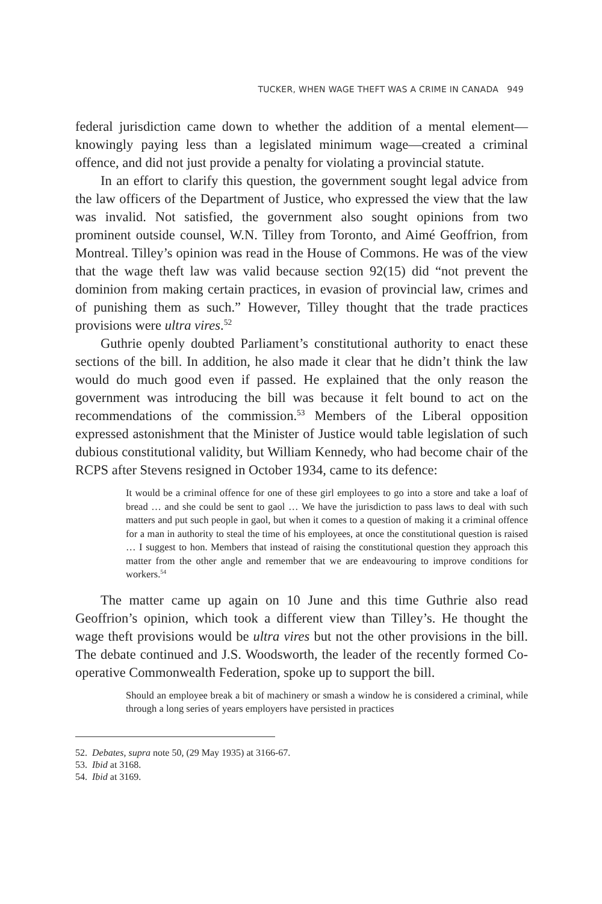TUCKER, WHEN WAGE THEFT WAS A CRIME IN CANADA 949
federal jurisdiction came down to whether the addition of a mental element—knowingly paying less than a legislated minimum wage—created a criminal offence, and did not just provide a penalty for violating a provincial statute.
In an effort to clarify this question, the government sought legal advice from the law officers of the Department of Justice, who expressed the view that the law was invalid. Not satisfied, the government also sought opinions from two prominent outside counsel, W.N. Tilley from Toronto, and Aimé Geoffrion, from Montreal. Tilley’s opinion was read in the House of Commons. He was of the view that the wage theft law was valid because section 92(15) did “not prevent the dominion from making certain practices, in evasion of provincial law, crimes and of punishing them as such.” However, Tilley thought that the trade practices provisions were ultra vires.<sup>52</sup>
Guthrie openly doubted Parliament’s constitutional authority to enact these sections of the bill. In addition, he also made it clear that he didn’t think the law would do much good even if passed. He explained that the only reason the government was introducing the bill was because it felt bound to act on the recommendations of the commission.<sup>53</sup> Members of the Liberal opposition expressed astonishment that the Minister of Justice would table legislation of such dubious constitutional validity, but William Kennedy, who had become chair of the RCPS after Stevens resigned in October 1934, came to its defence:
It would be a criminal offence for one of these girl employees to go into a store and take a loaf of bread … and she could be sent to gaol … We have the jurisdiction to pass laws to deal with such matters and put such people in gaol, but when it comes to a question of making it a criminal offence for a man in authority to steal the time of his employees, at once the constitutional question is raised … I suggest to hon. Members that instead of raising the constitutional question they approach this matter from the other angle and remember that we are endeavouring to improve conditions for workers.<sup>54</sup>
The matter came up again on 10 June and this time Guthrie also read Geoffrion’s opinion, which took a different view than Tilley’s. He thought the wage theft provisions would be ultra vires but not the other provisions in the bill. The debate continued and J.S. Woodsworth, the leader of the recently formed Co-operative Commonwealth Federation, spoke up to support the bill.
Should an employee break a bit of machinery or smash a window he is considered a criminal, while through a long series of years employers have persisted in practices
52. Debates, supra note 50, (29 May 1935) at 3166-67.
53. Ibid at 3168.
54. Ibid at 3169.